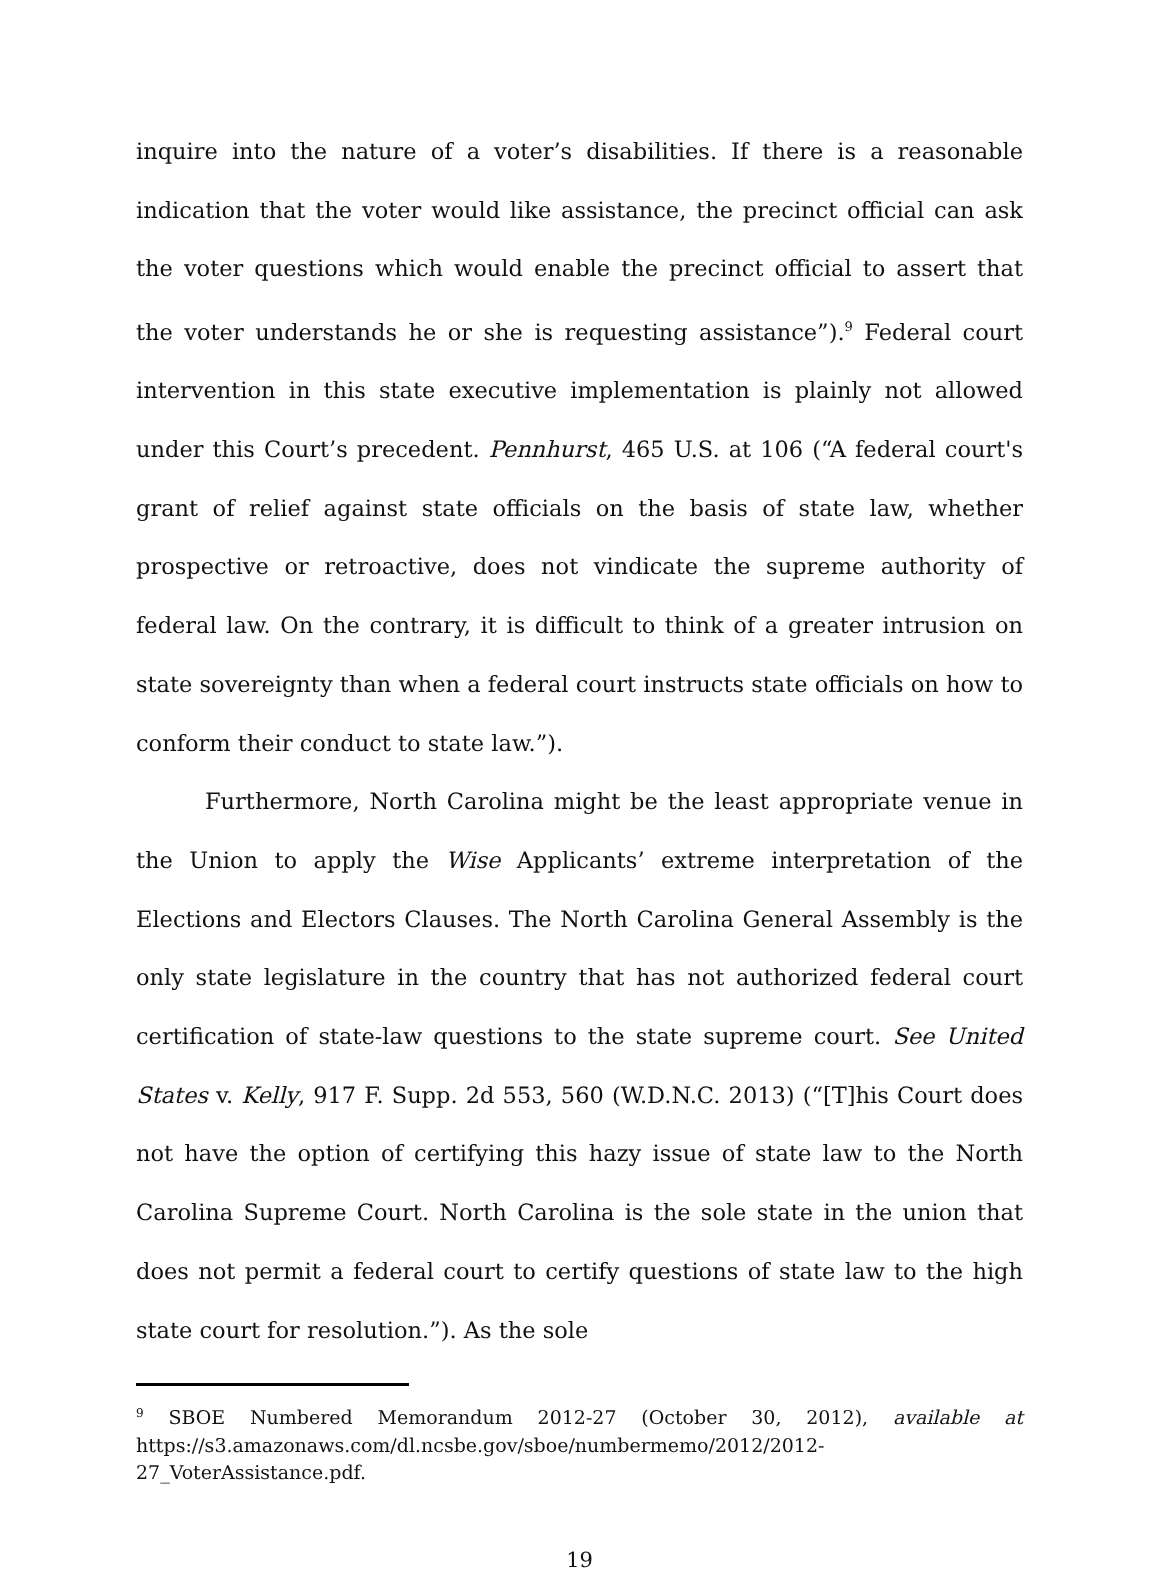inquire into the nature of a voter’s disabilities. If there is a reasonable indication that the voter would like assistance, the precinct official can ask the voter questions which would enable the precinct official to assert that the voter understands he or she is requesting assistance”).<sup>9</sup> Federal court intervention in this state executive implementation is plainly not allowed under this Court’s precedent. Pennhurst, 465 U.S. at 106 (“A federal court's grant of relief against state officials on the basis of state law, whether prospective or retroactive, does not vindicate the supreme authority of federal law. On the contrary, it is difficult to think of a greater intrusion on state sovereignty than when a federal court instructs state officials on how to conform their conduct to state law.”).
Furthermore, North Carolina might be the least appropriate venue in the Union to apply the Wise Applicants’ extreme interpretation of the Elections and Electors Clauses. The North Carolina General Assembly is the only state legislature in the country that has not authorized federal court certification of state-law questions to the state supreme court. See United States v. Kelly, 917 F. Supp. 2d 553, 560 (W.D.N.C. 2013) (“[T]his Court does not have the option of certifying this hazy issue of state law to the North Carolina Supreme Court. North Carolina is the sole state in the union that does not permit a federal court to certify questions of state law to the high state court for resolution.”). As the sole
<sup>9</sup> SBOE Numbered Memorandum 2012-27 (October 30, 2012), available at https://s3.amazonaws.com/dl.ncsbe.gov/sboe/numbermemo/2012/2012-
27_VoterAssistance.pdf.
19